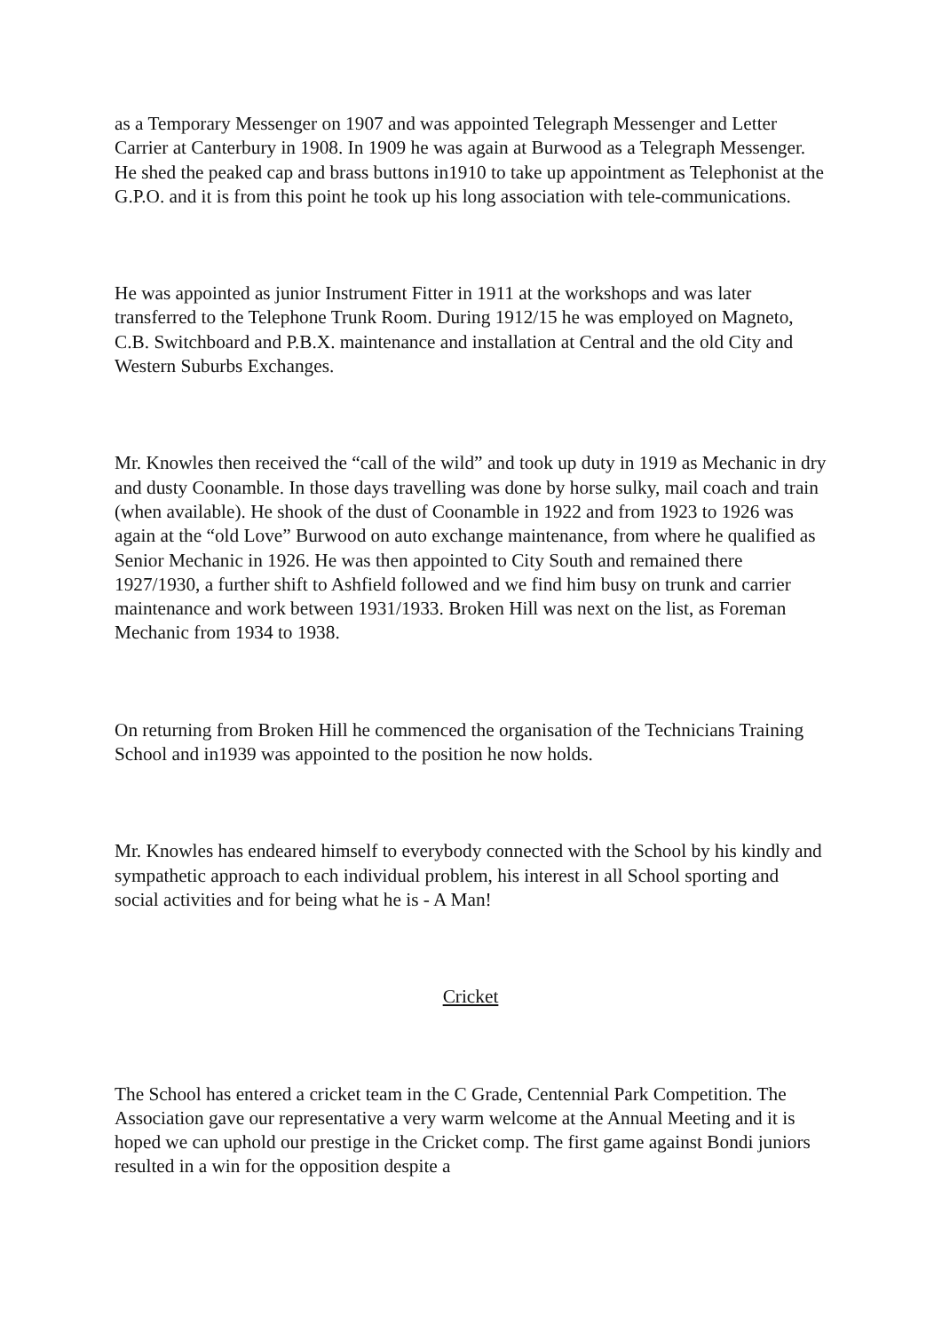as a Temporary Messenger on 1907 and was appointed Telegraph Messenger and Letter Carrier at Canterbury in 1908. In 1909 he was again at Burwood as a Telegraph Messenger. He shed the peaked cap and brass buttons in1910 to take up appointment as Telephonist at the G.P.O. and it is from this point he took up his long association with tele-communications.
He was appointed as junior Instrument Fitter in 1911 at the workshops and was later transferred to the Telephone Trunk Room. During 1912/15 he was employed on Magneto, C.B. Switchboard and P.B.X. maintenance and installation at Central and the old City and Western Suburbs Exchanges.
Mr. Knowles then received the “call of the wild” and took up duty in 1919 as Mechanic in dry and dusty Coonamble. In those days travelling was done by horse sulky, mail coach and train (when available). He shook of the dust of Coonamble in 1922 and from 1923 to 1926 was again at the “old Love” Burwood on auto exchange maintenance, from where he qualified as Senior Mechanic in 1926. He was then appointed to City South and remained there 1927/1930, a further shift to Ashfield followed and we find him busy on trunk and carrier maintenance and work between 1931/1933. Broken Hill was next on the list, as Foreman Mechanic from 1934 to 1938.
On returning from Broken Hill he commenced the organisation of the Technicians Training School and in1939 was appointed to the position he now holds.
Mr. Knowles has endeared himself to everybody connected with the School by his kindly and sympathetic approach to each individual problem, his interest in all School sporting and social activities and for being what he is - A Man!
Cricket
The School has entered a cricket team in the C Grade, Centennial Park Competition. The Association gave our representative a very warm welcome at the Annual Meeting and it is hoped we can uphold our prestige in the Cricket comp. The first game against Bondi juniors resulted in a win for the opposition despite a